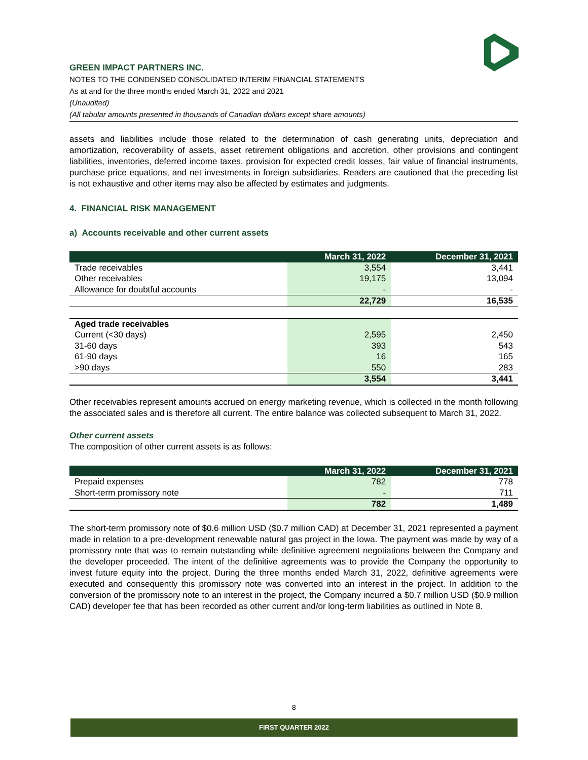GREEN IMPACT PARTNERS INC.
NOTES TO THE CONDENSED CONSOLIDATED INTERIM FINANCIAL STATEMENTS
As at and for the three months ended March 31, 2022 and 2021
(Unaudited)
(All tabular amounts presented in thousands of Canadian dollars except share amounts)
assets and liabilities include those related to the determination of cash generating units, depreciation and amortization, recoverability of assets, asset retirement obligations and accretion, other provisions and contingent liabilities, inventories, deferred income taxes, provision for expected credit losses, fair value of financial instruments, purchase price equations, and net investments in foreign subsidiaries. Readers are cautioned that the preceding list is not exhaustive and other items may also be affected by estimates and judgments.
4. FINANCIAL RISK MANAGEMENT
a) Accounts receivable and other current assets
| | March 31, 2022 | December 31, 2021 |
| --- | --- | --- |
| Trade receivables | 3,554 | 3,441 |
| Other receivables | 19,175 | 13,094 |
| Allowance for doubtful accounts | - | - |
| | 22,729 | 16,535 |
| Aged trade receivables | | |
| Current (<30 days) | 2,595 | 2,450 |
| 31-60 days | 393 | 543 |
| 61-90 days | 16 | 165 |
| >90 days | 550 | 283 |
| | 3,554 | 3,441 |
Other receivables represent amounts accrued on energy marketing revenue, which is collected in the month following the associated sales and is therefore all current. The entire balance was collected subsequent to March 31, 2022.
Other current assets
The composition of other current assets is as follows:
| | March 31, 2022 | December 31, 2021 |
| --- | --- | --- |
| Prepaid expenses | 782 | 778 |
| Short-term promissory note | - | 711 |
| | 782 | 1,489 |
The short-term promissory note of $0.6 million USD ($0.7 million CAD) at December 31, 2021 represented a payment made in relation to a pre-development renewable natural gas project in the Iowa. The payment was made by way of a promissory note that was to remain outstanding while definitive agreement negotiations between the Company and the developer proceeded. The intent of the definitive agreements was to provide the Company the opportunity to invest future equity into the project. During the three months ended March 31, 2022, definitive agreements were executed and consequently this promissory note was converted into an interest in the project. In addition to the conversion of the promissory note to an interest in the project, the Company incurred a $0.7 million USD ($0.9 million CAD) developer fee that has been recorded as other current and/or long-term liabilities as outlined in Note 8.
8
FIRST QUARTER 2022